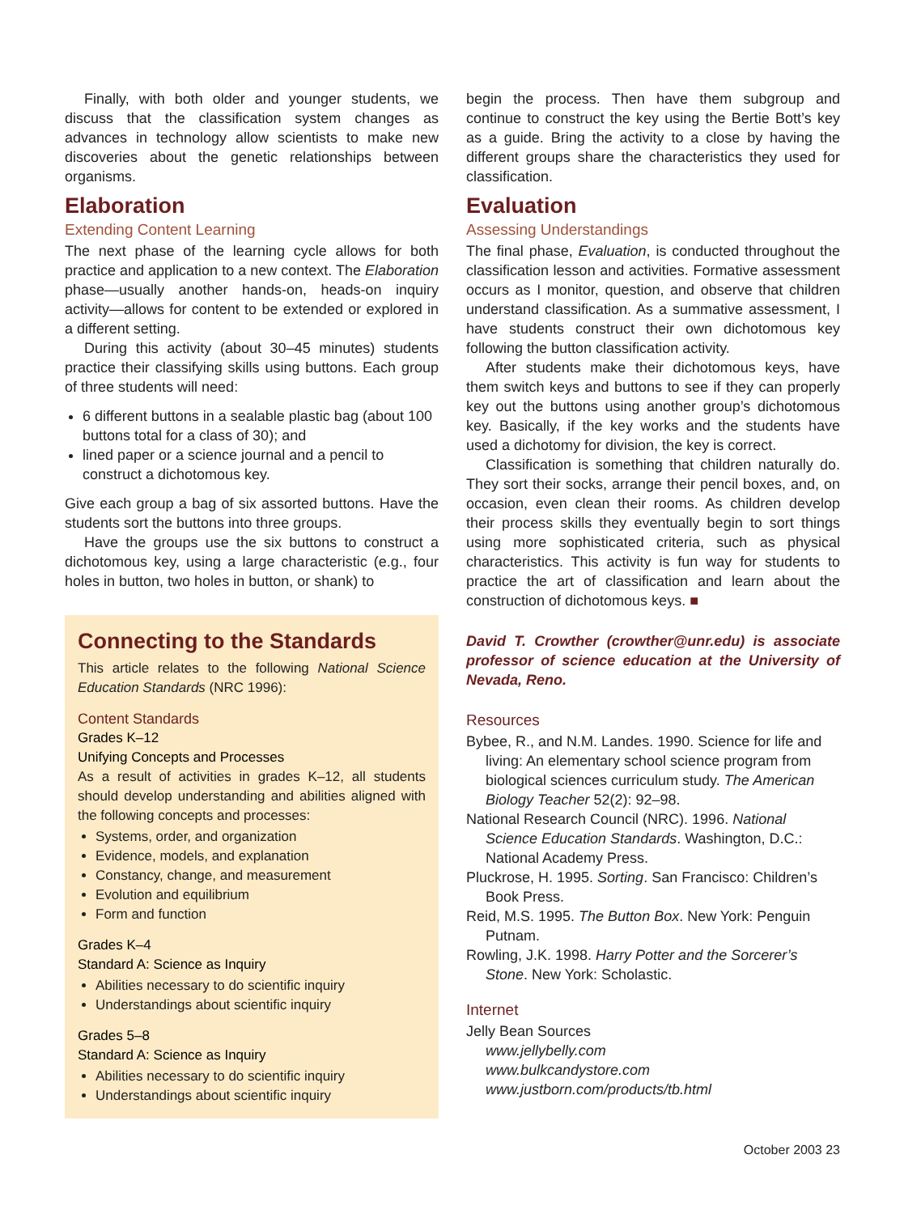Finally, with both older and younger students, we discuss that the classification system changes as advances in technology allow scientists to make new discoveries about the genetic relationships between organisms.
Elaboration
Extending Content Learning
The next phase of the learning cycle allows for both practice and application to a new context. The Elaboration phase—usually another hands-on, heads-on inquiry activity—allows for content to be extended or explored in a different setting.
During this activity (about 30–45 minutes) students practice their classifying skills using buttons. Each group of three students will need:
6 different buttons in a sealable plastic bag (about 100 buttons total for a class of 30); and
lined paper or a science journal and a pencil to construct a dichotomous key.
Give each group a bag of six assorted buttons. Have the students sort the buttons into three groups.
Have the groups use the six buttons to construct a dichotomous key, using a large characteristic (e.g., four holes in button, two holes in button, or shank) to
Connecting to the Standards
This article relates to the following National Science Education Standards (NRC 1996):
Content Standards
Grades K–12
Unifying Concepts and Processes
As a result of activities in grades K–12, all students should develop understanding and abilities aligned with the following concepts and processes:
Systems, order, and organization
Evidence, models, and explanation
Constancy, change, and measurement
Evolution and equilibrium
Form and function
Grades K–4
Standard A: Science as Inquiry
Abilities necessary to do scientific inquiry
Understandings about scientific inquiry
Grades 5–8
Standard A: Science as Inquiry
Abilities necessary to do scientific inquiry
Understandings about scientific inquiry
begin the process. Then have them subgroup and continue to construct the key using the Bertie Bott’s key as a guide. Bring the activity to a close by having the different groups share the characteristics they used for classification.
Evaluation
Assessing Understandings
The final phase, Evaluation, is conducted throughout the classification lesson and activities. Formative assessment occurs as I monitor, question, and observe that children understand classification. As a summative assessment, I have students construct their own dichotomous key following the button classification activity.
After students make their dichotomous keys, have them switch keys and buttons to see if they can properly key out the buttons using another group’s dichotomous key. Basically, if the key works and the students have used a dichotomy for division, the key is correct.
Classification is something that children naturally do. They sort their socks, arrange their pencil boxes, and, on occasion, even clean their rooms. As children develop their process skills they eventually begin to sort things using more sophisticated criteria, such as physical characteristics. This activity is fun way for students to practice the art of classification and learn about the construction of dichotomous keys. ■
David T. Crowther (crowther@unr.edu) is associate professor of science education at the University of Nevada, Reno.
Resources
Bybee, R., and N.M. Landes. 1990. Science for life and living: An elementary school science program from biological sciences curriculum study. The American Biology Teacher 52(2): 92–98.
National Research Council (NRC). 1996. National Science Education Standards. Washington, D.C.: National Academy Press.
Pluckrose, H. 1995. Sorting. San Francisco: Children’s Book Press.
Reid, M.S. 1995. The Button Box. New York: Penguin Putnam.
Rowling, J.K. 1998. Harry Potter and the Sorcerer’s Stone. New York: Scholastic.
Internet
Jelly Bean Sources
www.jellybelly.com
www.bulkcandystore.com
www.justborn.com/products/tb.html
October 2003 23